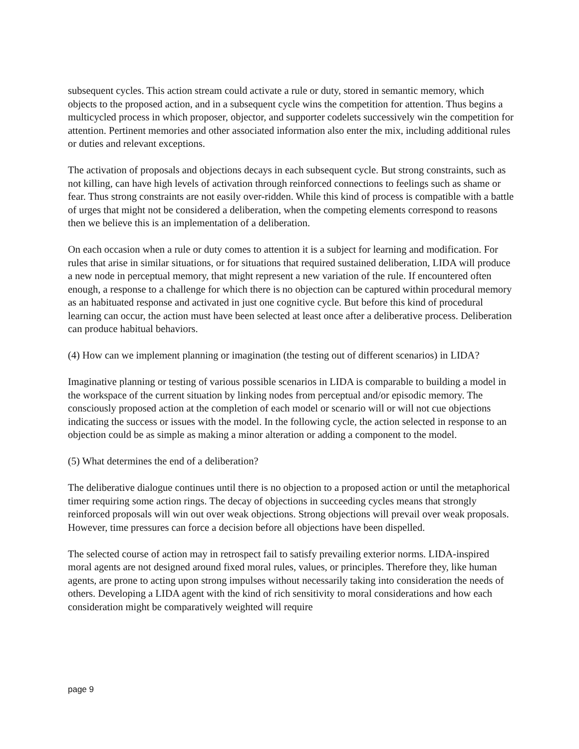subsequent cycles. This action stream could activate a rule or duty, stored in semantic memory, which objects to the proposed action, and in a subsequent cycle wins the competition for attention. Thus begins a multicycled process in which proposer, objector, and supporter codelets successively win the competition for attention. Pertinent memories and other associated information also enter the mix, including additional rules or duties and relevant exceptions.
The activation of proposals and objections decays in each subsequent cycle. But strong constraints, such as not killing, can have high levels of activation through reinforced connections to feelings such as shame or fear. Thus strong constraints are not easily over-ridden. While this kind of process is compatible with a battle of urges that might not be considered a deliberation, when the competing elements correspond to reasons then we believe this is an implementation of a deliberation.
On each occasion when a rule or duty comes to attention it is a subject for learning and modification. For rules that arise in similar situations, or for situations that required sustained deliberation, LIDA will produce a new node in perceptual memory, that might represent a new variation of the rule. If encountered often enough, a response to a challenge for which there is no objection can be captured within procedural memory as an habituated response and activated in just one cognitive cycle. But before this kind of procedural learning can occur, the action must have been selected at least once after a deliberative process. Deliberation can produce habitual behaviors.
(4) How can we implement planning or imagination (the testing out of different scenarios) in LIDA?
Imaginative planning or testing of various possible scenarios in LIDA is comparable to building a model in the workspace of the current situation by linking nodes from perceptual and/or episodic memory. The consciously proposed action at the completion of each model or scenario will or will not cue objections indicating the success or issues with the model. In the following cycle, the action selected in response to an objection could be as simple as making a minor alteration or adding a component to the model.
(5) What determines the end of a deliberation?
The deliberative dialogue continues until there is no objection to a proposed action or until the metaphorical timer requiring some action rings. The decay of objections in succeeding cycles means that strongly reinforced proposals will win out over weak objections. Strong objections will prevail over weak proposals. However, time pressures can force a decision before all objections have been dispelled.
The selected course of action may in retrospect fail to satisfy prevailing exterior norms. LIDA-inspired moral agents are not designed around fixed moral rules, values, or principles. Therefore they, like human agents, are prone to acting upon strong impulses without necessarily taking into consideration the needs of others. Developing a LIDA agent with the kind of rich sensitivity to moral considerations and how each consideration might be comparatively weighted will require
page 9